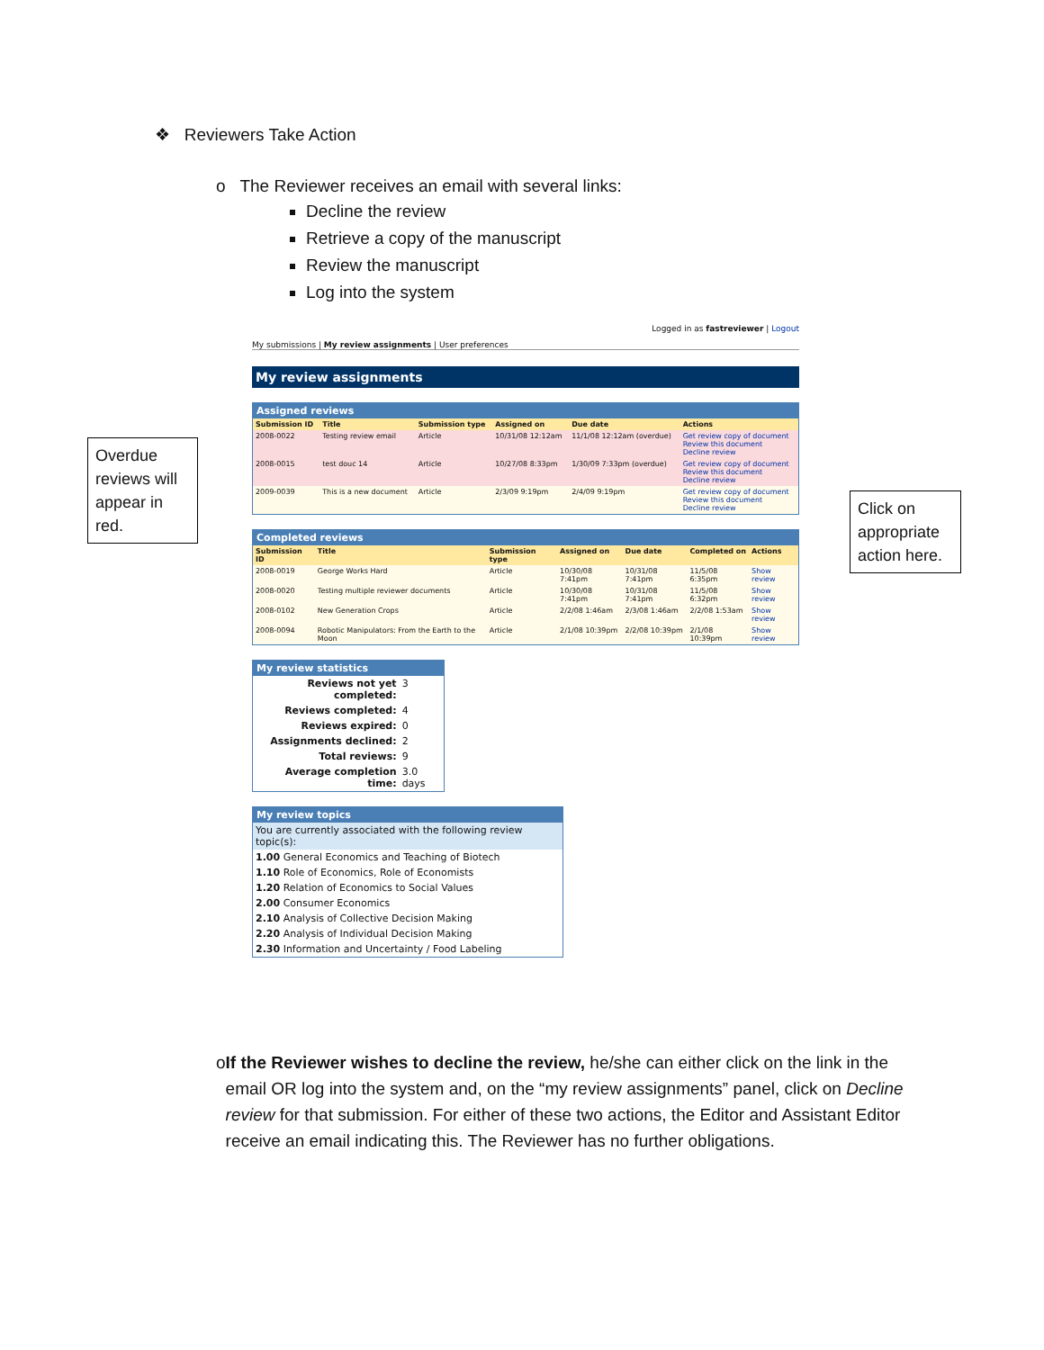❖ Reviewers Take Action
o The Reviewer receives an email with several links:
Decline the review
Retrieve a copy of the manuscript
Review the manuscript
Log into the system
Overdue reviews will appear in red.
Click on appropriate action here.
Logged in as fastreviewer | Logout
My submissions | My review assignments | User preferences
My review assignments
Assigned reviews
| Submission ID | Title | Submission type | Assigned on | Due date | Actions |
| --- | --- | --- | --- | --- | --- |
| 2008-0022 | Testing review email | Article | 10/31/08 12:12am | 11/1/08 12:12am (overdue) | Get review copy of document Review this document Decline review |
| 2008-0015 | test douc 14 | Article | 10/27/08 8:33pm | 1/30/09 7:33pm (overdue) | Get review copy of document Review this document Decline review |
| 2009-0039 | This is a new document | Article | 2/3/09 9:19pm | 2/4/09 9:19pm | Get review copy of document Review this document Decline review |
Completed reviews
| Submission ID | Title | Submission type | Assigned on | Due date | Completed on | Actions |
| --- | --- | --- | --- | --- | --- | --- |
| 2008-0019 | George Works Hard | Article | 10/30/08 7:41pm | 10/31/08 7:41pm | 11/5/08 6:35pm | Show review |
| 2008-0020 | Testing multiple reviewer documents | Article | 10/30/08 7:41pm | 10/31/08 7:41pm | 11/5/08 6:32pm | Show review |
| 2008-0102 | New Generation Crops | Article | 2/2/08 1:46am | 2/3/08 1:46am | 2/2/08 1:53am | Show review |
| 2008-0094 | Robotic Manipulators: From the Earth to the Moon | Article | 2/1/08 10:39pm | 2/2/08 10:39pm | 2/1/08 10:39pm | Show review |
My review statistics
| Reviews not yet completed: | 3 |
| Reviews completed: | 4 |
| Reviews expired: | 0 |
| Assignments declined: | 2 |
| Total reviews: | 9 |
| Average completion time: | 3.0 days |
My review topics
| You are currently associated with the following review topic(s): |
| 1.00 General Economics and Teaching of Biotech |
| 1.10 Role of Economics, Role of Economists |
| 1.20 Relation of Economics to Social Values |
| 2.00 Consumer Economics |
| 2.10 Analysis of Collective Decision Making |
| 2.20 Analysis of Individual Decision Making |
| 2.30 Information and Uncertainty / Food Labeling |
o If the Reviewer wishes to decline the review, he/she can either click on the link in the email OR log into the system and, on the “my review assignments” panel, click on Decline review for that submission. For either of these two actions, the Editor and Assistant Editor receive an email indicating this. The Reviewer has no further obligations.